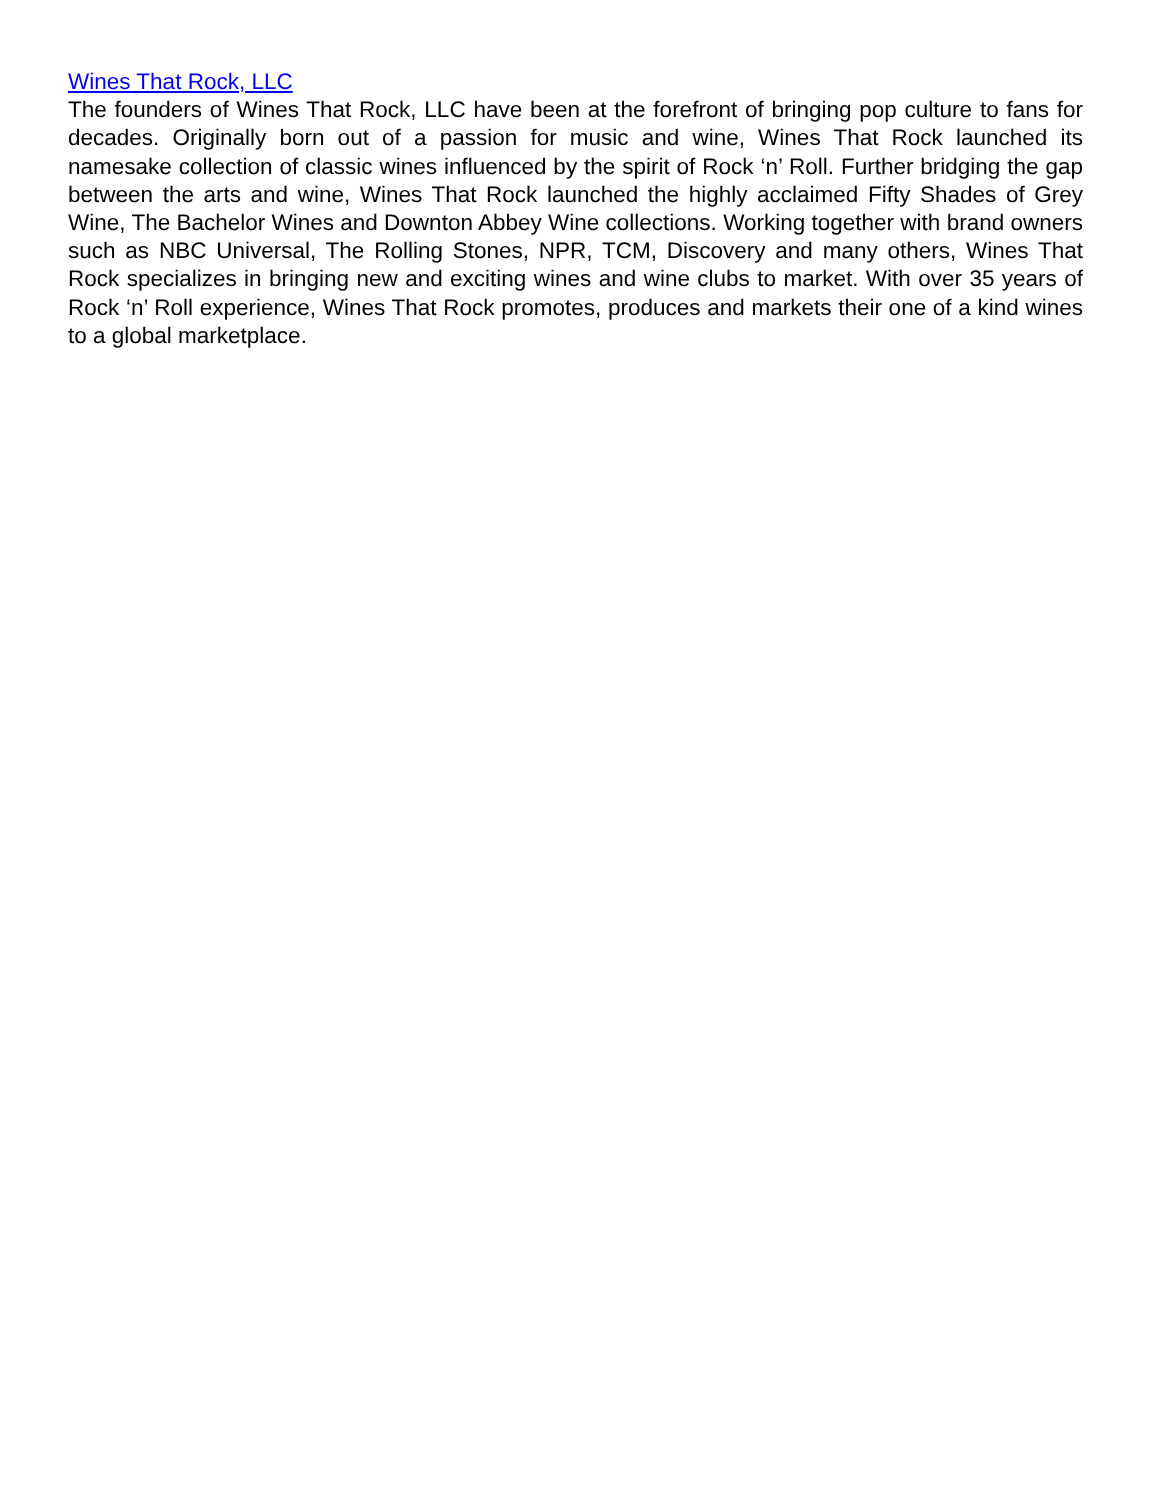Wines That Rock, LLC
The founders of Wines That Rock, LLC have been at the forefront of bringing pop culture to fans for decades. Originally born out of a passion for music and wine, Wines That Rock launched its namesake collection of classic wines influenced by the spirit of Rock ‘n’ Roll. Further bridging the gap between the arts and wine, Wines That Rock launched the highly acclaimed Fifty Shades of Grey Wine, The Bachelor Wines and Downton Abbey Wine collections. Working together with brand owners such as NBC Universal, The Rolling Stones, NPR, TCM, Discovery and many others, Wines That Rock specializes in bringing new and exciting wines and wine clubs to market. With over 35 years of Rock ‘n’ Roll experience, Wines That Rock promotes, produces and markets their one of a kind wines to a global marketplace.